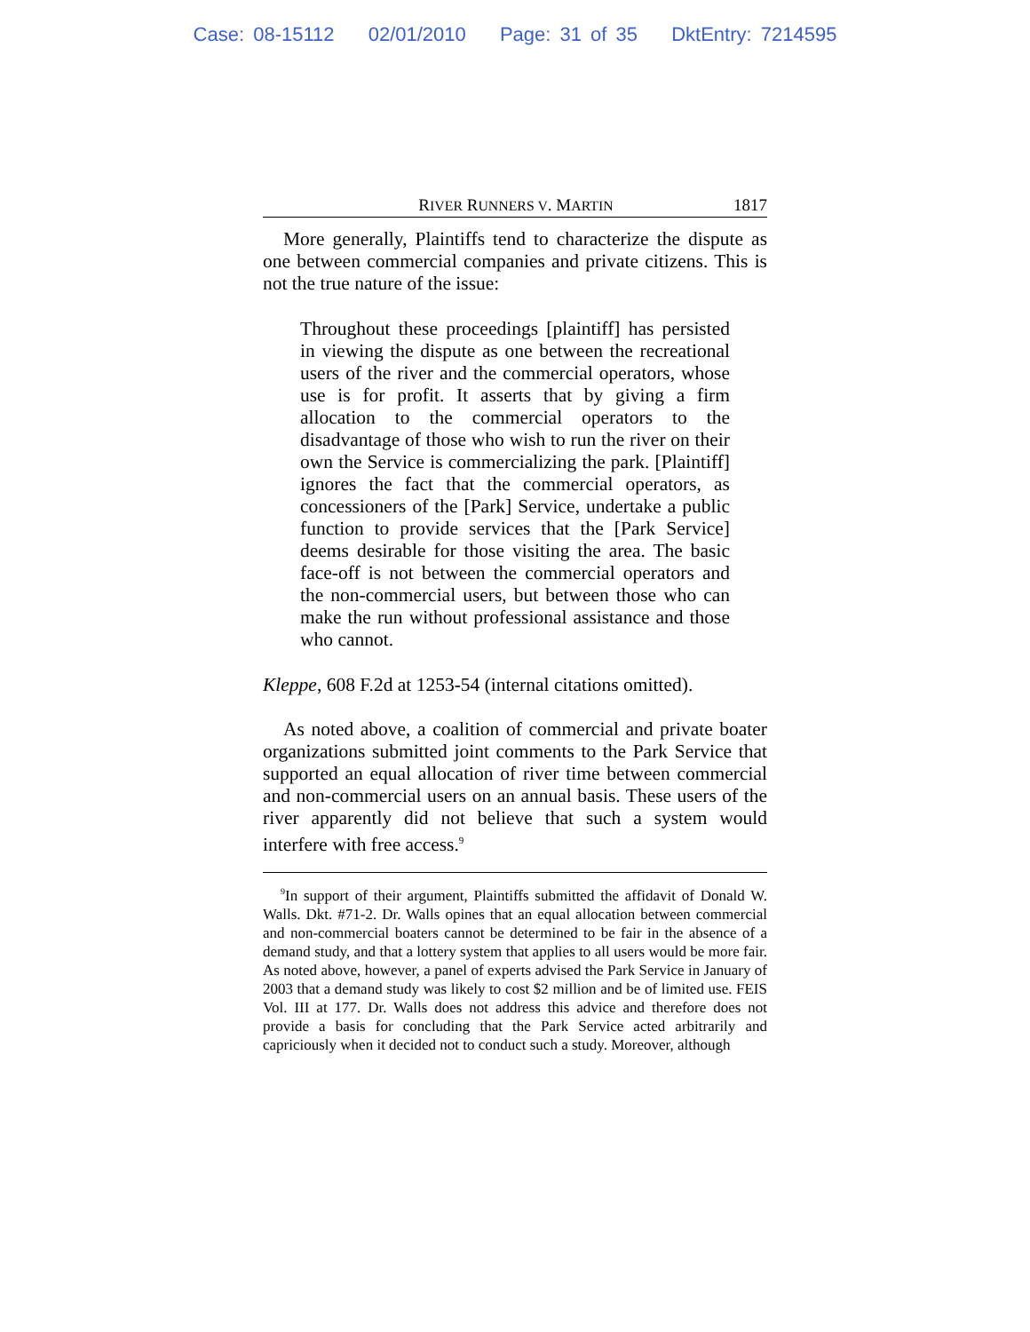Case: 08-15112 02/01/2010 Page: 31 of 35 DktEntry: 7214595
RIVER RUNNERS V. MARTIN 1817
More generally, Plaintiffs tend to characterize the dispute as one between commercial companies and private citizens. This is not the true nature of the issue:
Throughout these proceedings [plaintiff] has persisted in viewing the dispute as one between the recreational users of the river and the commercial operators, whose use is for profit. It asserts that by giving a firm allocation to the commercial operators to the disadvantage of those who wish to run the river on their own the Service is commercializing the park. [Plaintiff] ignores the fact that the commercial operators, as concessioners of the [Park] Service, undertake a public function to provide services that the [Park Service] deems desirable for those visiting the area. The basic face-off is not between the commercial operators and the non-commercial users, but between those who can make the run without professional assistance and those who cannot.
Kleppe, 608 F.2d at 1253-54 (internal citations omitted).
As noted above, a coalition of commercial and private boater organizations submitted joint comments to the Park Service that supported an equal allocation of river time between commercial and non-commercial users on an annual basis. These users of the river apparently did not believe that such a system would interfere with free access.<sup>9</sup>
<sup>9</sup> In support of their argument, Plaintiffs submitted the affidavit of Donald W. Walls. Dkt. #71-2. Dr. Walls opines that an equal allocation between commercial and non-commercial boaters cannot be determined to be fair in the absence of a demand study, and that a lottery system that applies to all users would be more fair. As noted above, however, a panel of experts advised the Park Service in January of 2003 that a demand study was likely to cost $2 million and be of limited use. FEIS Vol. III at 177. Dr. Walls does not address this advice and therefore does not provide a basis for concluding that the Park Service acted arbitrarily and capriciously when it decided not to conduct such a study. Moreover, although